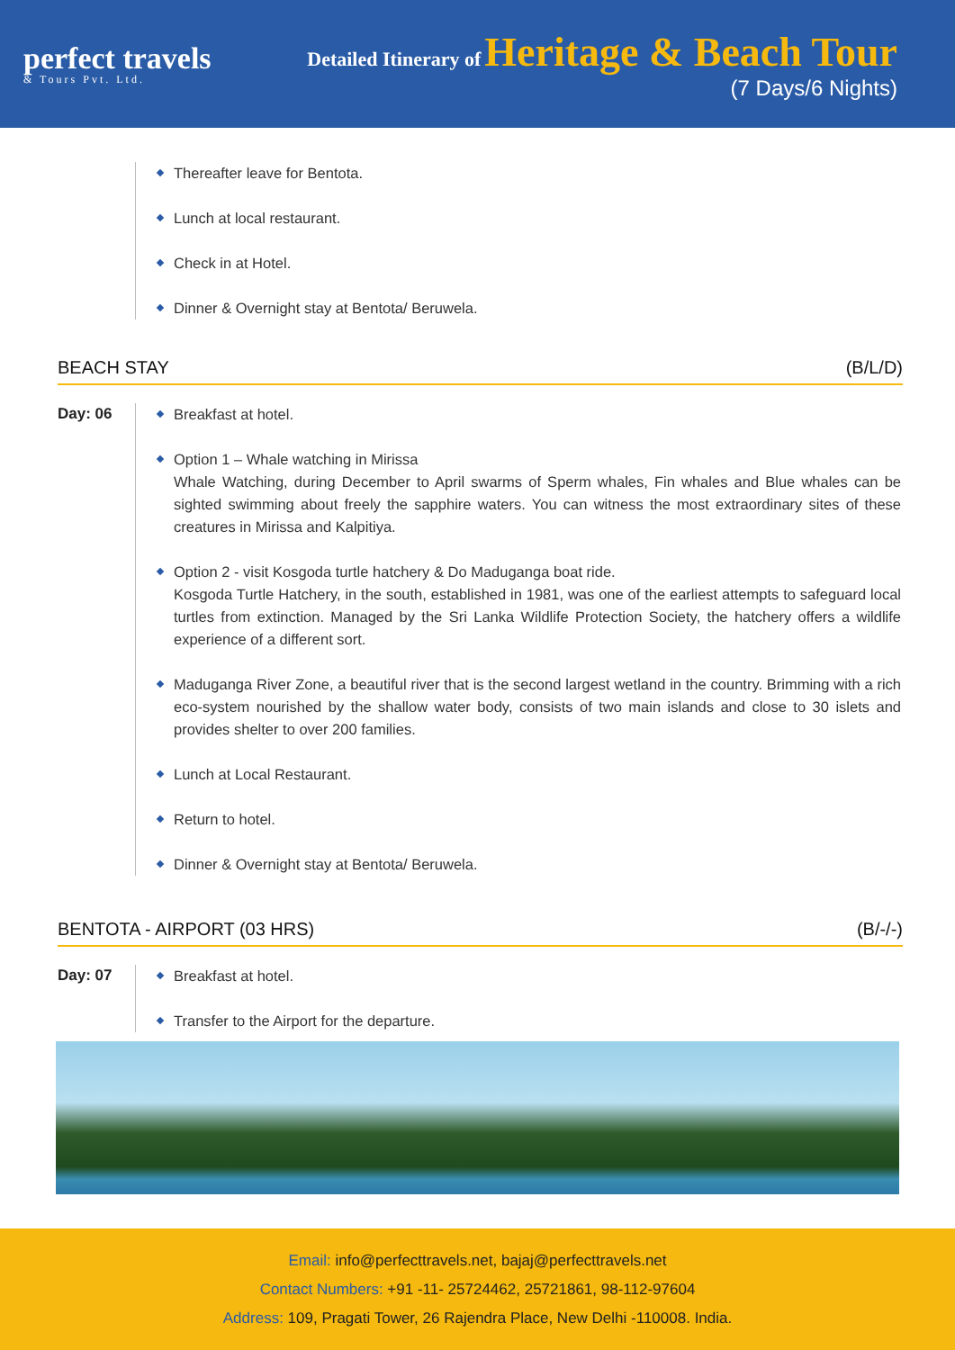perfect travels
& Tours Pvt. Ltd.
Detailed Itinerary of Heritage & Beach Tour
(7 Days/6 Nights)
Thereafter leave for Bentota.
Lunch at local restaurant.
Check in at Hotel.
Dinner & Overnight stay at Bentota/ Beruwela.
BEACH STAY (B/L/D)
Day: 06
Breakfast at hotel.
Option 1 – Whale watching in Mirissa
Whale Watching, during December to April swarms of Sperm whales, Fin whales and Blue whales can be sighted swimming about freely the sapphire waters. You can witness the most extraordinary sites of these creatures in Mirissa and Kalpitiya.
Option 2 - visit Kosgoda turtle hatchery & Do Maduganga boat ride.
Kosgoda Turtle Hatchery, in the south, established in 1981, was one of the earliest attempts to safeguard local turtles from extinction. Managed by the Sri Lanka Wildlife Protection Society, the hatchery offers a wildlife experience of a different sort.
Maduganga River Zone, a beautiful river that is the second largest wetland in the country. Brimming with a rich eco-system nourished by the shallow water body, consists of two main islands and close to 30 islets and provides shelter to over 200 families.
Lunch at Local Restaurant.
Return to hotel.
Dinner & Overnight stay at Bentota/ Beruwela.
BENTOTA - AIRPORT (03 HRS) (B/-/-)
Day: 07
Breakfast at hotel.
Transfer to the Airport for the departure.
Email: info@perfecttravels.net, bajaj@perfecttravels.net
Contact Numbers: +91 -11- 25724462, 25721861, 98-112-97604
Address: 109, Pragati Tower, 26 Rajendra Place, New Delhi -110008. India.